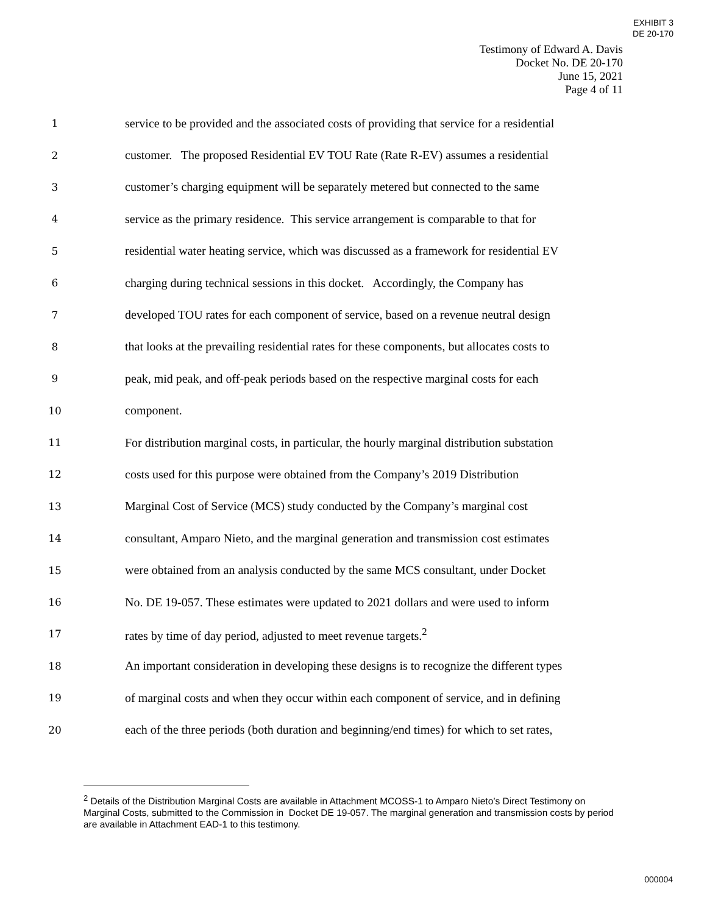EXHIBIT 3
DE 20-170
Testimony of Edward A. Davis
Docket No. DE 20-170
June 15, 2021
Page 4 of 11
1 service to be provided and the associated costs of providing that service for a residential
2 customer. The proposed Residential EV TOU Rate (Rate R-EV) assumes a residential
3 customer’s charging equipment will be separately metered but connected to the same
4 service as the primary residence. This service arrangement is comparable to that for
5 residential water heating service, which was discussed as a framework for residential EV
6 charging during technical sessions in this docket. Accordingly, the Company has
7 developed TOU rates for each component of service, based on a revenue neutral design
8 that looks at the prevailing residential rates for these components, but allocates costs to
9 peak, mid peak, and off-peak periods based on the respective marginal costs for each
10 component.
11 For distribution marginal costs, in particular, the hourly marginal distribution substation
12 costs used for this purpose were obtained from the Company’s 2019 Distribution
13 Marginal Cost of Service (MCS) study conducted by the Company’s marginal cost
14 consultant, Amparo Nieto, and the marginal generation and transmission cost estimates
15 were obtained from an analysis conducted by the same MCS consultant, under Docket
16 No. DE 19-057. These estimates were updated to 2021 dollars and were used to inform
17 rates by time of day period, adjusted to meet revenue targets.<sup>2</sup>
18 An important consideration in developing these designs is to recognize the different types
19 of marginal costs and when they occur within each component of service, and in defining
20 each of the three periods (both duration and beginning/end times) for which to set rates,
<sup>2</sup> Details of the Distribution Marginal Costs are available in Attachment MCOSS-1 to Amparo Nieto’s Direct Testimony on Marginal Costs, submitted to the Commission in Docket DE 19-057. The marginal generation and transmission costs by period are available in Attachment EAD-1 to this testimony.
000004